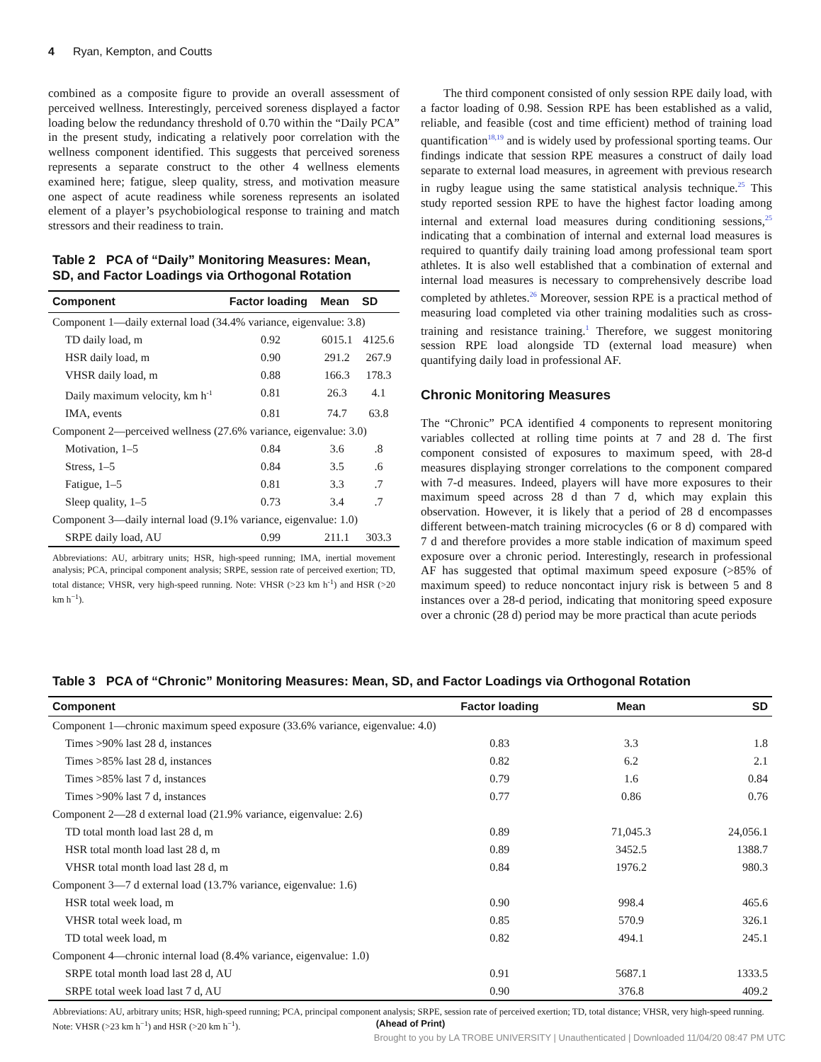4 Ryan, Kempton, and Coutts
combined as a composite figure to provide an overall assessment of perceived wellness. Interestingly, perceived soreness displayed a factor loading below the redundancy threshold of 0.70 within the “Daily PCA” in the present study, indicating a relatively poor correlation with the wellness component identified. This suggests that perceived soreness represents a separate construct to the other 4 wellness elements examined here; fatigue, sleep quality, stress, and motivation measure one aspect of acute readiness while soreness represents an isolated element of a player’s psychobiological response to training and match stressors and their readiness to train.
Table 2 PCA of “Daily” Monitoring Measures: Mean, SD, and Factor Loadings via Orthogonal Rotation
| Component | Factor loading | Mean | SD |
| --- | --- | --- | --- |
| Component 1—daily external load (34.4% variance, eigenvalue: 3.8) | | | |
| TD daily load, m | 0.92 | 6015.1 | 4125.6 |
| HSR daily load, m | 0.90 | 291.2 | 267.9 |
| VHSR daily load, m | 0.88 | 166.3 | 178.3 |
| Daily maximum velocity, km h<sup>-1</sup> | 0.81 | 26.3 | 4.1 |
| IMA, events | 0.81 | 74.7 | 63.8 |
| Component 2—perceived wellness (27.6% variance, eigenvalue: 3.0) | | | |
| Motivation, 1–5 | 0.84 | 3.6 | .8 |
| Stress, 1–5 | 0.84 | 3.5 | .6 |
| Fatigue, 1–5 | 0.81 | 3.3 | .7 |
| Sleep quality, 1–5 | 0.73 | 3.4 | .7 |
| Component 3—daily internal load (9.1% variance, eigenvalue: 1.0) | | | |
| SRPE daily load, AU | 0.99 | 211.1 | 303.3 |
Abbreviations: AU, arbitrary units; HSR, high-speed running; IMA, inertial movement analysis; PCA, principal component analysis; SRPE, session rate of perceived exertion; TD, total distance; VHSR, very high-speed running. Note: VHSR (>23 km h<sup>-1</sup>) and HSR (>20 km h<sup>−1</sup>).
The third component consisted of only session RPE daily load, with a factor loading of 0.98. Session RPE has been established as a valid, reliable, and feasible (cost and time efficient) method of training load quantification<sup>18,19</sup> and is widely used by professional sporting teams. Our findings indicate that session RPE measures a construct of daily load separate to external load measures, in agreement with previous research in rugby league using the same statistical analysis technique.<sup>25</sup> This study reported session RPE to have the highest factor loading among internal and external load measures during conditioning sessions,<sup>25</sup> indicating that a combination of internal and external load measures is required to quantify daily training load among professional team sport athletes. It is also well established that a combination of external and internal load measures is necessary to comprehensively describe load completed by athletes.<sup>26</sup> Moreover, session RPE is a practical method of measuring load completed via other training modalities such as cross-training and resistance training.<sup>1</sup> Therefore, we suggest monitoring session RPE load alongside TD (external load measure) when quantifying daily load in professional AF.
Chronic Monitoring Measures
The “Chronic” PCA identified 4 components to represent monitoring variables collected at rolling time points at 7 and 28 d. The first component consisted of exposures to maximum speed, with 28-d measures displaying stronger correlations to the component compared with 7-d measures. Indeed, players will have more exposures to their maximum speed across 28 d than 7 d, which may explain this observation. However, it is likely that a period of 28 d encompasses different between-match training microcycles (6 or 8 d) compared with 7 d and therefore provides a more stable indication of maximum speed exposure over a chronic period. Interestingly, research in professional AF has suggested that optimal maximum speed exposure (>85% of maximum speed) to reduce noncontact injury risk is between 5 and 8 instances over a 28-d period, indicating that monitoring speed exposure over a chronic (28 d) period may be more practical than acute periods
Table 3 PCA of “Chronic” Monitoring Measures: Mean, SD, and Factor Loadings via Orthogonal Rotation
| Component | Factor loading | Mean | SD |
| --- | --- | --- | --- |
| Component 1—chronic maximum speed exposure (33.6% variance, eigenvalue: 4.0) | | | |
| Times >90% last 28 d, instances | 0.83 | 3.3 | 1.8 |
| Times >85% last 28 d, instances | 0.82 | 6.2 | 2.1 |
| Times >85% last 7 d, instances | 0.79 | 1.6 | 0.84 |
| Times >90% last 7 d, instances | 0.77 | 0.86 | 0.76 |
| Component 2—28 d external load (21.9% variance, eigenvalue: 2.6) | | | |
| TD total month load last 28 d, m | 0.89 | 71,045.3 | 24,056.1 |
| HSR total month load last 28 d, m | 0.89 | 3452.5 | 1388.7 |
| VHSR total month load last 28 d, m | 0.84 | 1976.2 | 980.3 |
| Component 3—7 d external load (13.7% variance, eigenvalue: 1.6) | | | |
| HSR total week load, m | 0.90 | 998.4 | 465.6 |
| VHSR total week load, m | 0.85 | 570.9 | 326.1 |
| TD total week load, m | 0.82 | 494.1 | 245.1 |
| Component 4—chronic internal load (8.4% variance, eigenvalue: 1.0) | | | |
| SRPE total month load last 28 d, AU | 0.91 | 5687.1 | 1333.5 |
| SRPE total week load last 7 d, AU | 0.90 | 376.8 | 409.2 |
Abbreviations: AU, arbitrary units; HSR, high-speed running; PCA, principal component analysis; SRPE, session rate of perceived exertion; TD, total distance; VHSR, very high-speed running. Note: VHSR (>23 km h<sup>−1</sup>) and HSR (>20 km h<sup>−1</sup>).
(Ahead of Print)
Brought to you by LA TROBE UNIVERSITY | Unauthenticated | Downloaded 11/04/20 08:47 PM UTC